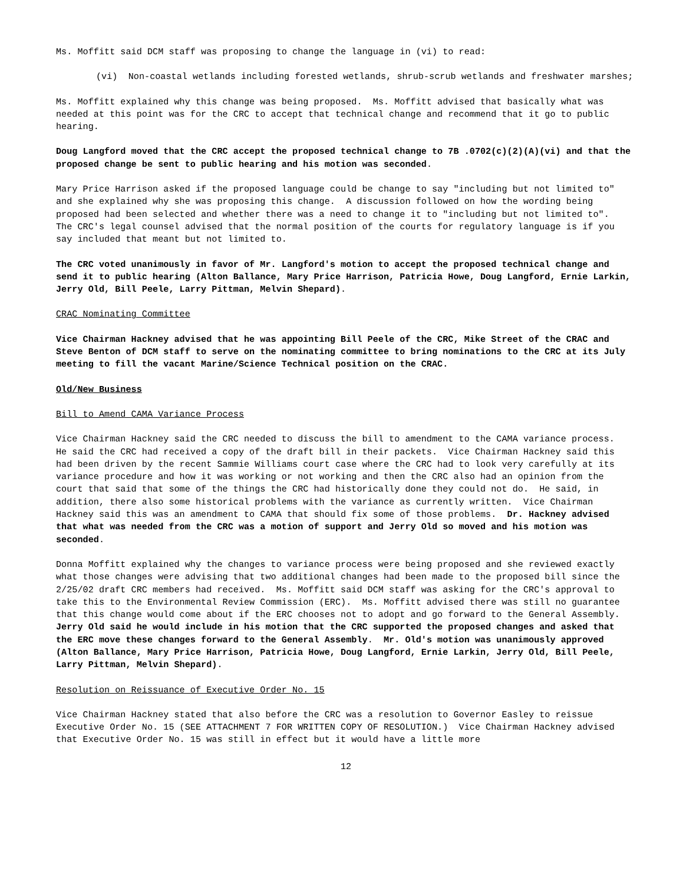Ms. Moffitt said DCM staff was proposing to change the language in (vi) to read:
(vi) Non-coastal wetlands including forested wetlands, shrub-scrub wetlands and freshwater marshes;
Ms. Moffitt explained why this change was being proposed. Ms. Moffitt advised that basically what was needed at this point was for the CRC to accept that technical change and recommend that it go to public hearing.
Doug Langford moved that the CRC accept the proposed technical change to 7B .0702(c)(2)(A)(vi) and that the proposed change be sent to public hearing and his motion was seconded.
Mary Price Harrison asked if the proposed language could be change to say "including but not limited to" and she explained why she was proposing this change. A discussion followed on how the wording being proposed had been selected and whether there was a need to change it to "including but not limited to". The CRC's legal counsel advised that the normal position of the courts for regulatory language is if you say included that meant but not limited to.
The CRC voted unanimously in favor of Mr. Langford's motion to accept the proposed technical change and send it to public hearing (Alton Ballance, Mary Price Harrison, Patricia Howe, Doug Langford, Ernie Larkin, Jerry Old, Bill Peele, Larry Pittman, Melvin Shepard).
CRAC Nominating Committee
Vice Chairman Hackney advised that he was appointing Bill Peele of the CRC, Mike Street of the CRAC and Steve Benton of DCM staff to serve on the nominating committee to bring nominations to the CRC at its July meeting to fill the vacant Marine/Science Technical position on the CRAC.
Old/New Business
Bill to Amend CAMA Variance Process
Vice Chairman Hackney said the CRC needed to discuss the bill to amendment to the CAMA variance process. He said the CRC had received a copy of the draft bill in their packets. Vice Chairman Hackney said this had been driven by the recent Sammie Williams court case where the CRC had to look very carefully at its variance procedure and how it was working or not working and then the CRC also had an opinion from the court that said that some of the things the CRC had historically done they could not do. He said, in addition, there also some historical problems with the variance as currently written. Vice Chairman Hackney said this was an amendment to CAMA that should fix some of those problems. Dr. Hackney advised that what was needed from the CRC was a motion of support and Jerry Old so moved and his motion was seconded.
Donna Moffitt explained why the changes to variance process were being proposed and she reviewed exactly what those changes were advising that two additional changes had been made to the proposed bill since the 2/25/02 draft CRC members had received. Ms. Moffitt said DCM staff was asking for the CRC's approval to take this to the Environmental Review Commission (ERC). Ms. Moffitt advised there was still no guarantee that this change would come about if the ERC chooses not to adopt and go forward to the General Assembly. Jerry Old said he would include in his motion that the CRC supported the proposed changes and asked that the ERC move these changes forward to the General Assembly. Mr. Old's motion was unanimously approved (Alton Ballance, Mary Price Harrison, Patricia Howe, Doug Langford, Ernie Larkin, Jerry Old, Bill Peele, Larry Pittman, Melvin Shepard).
Resolution on Reissuance of Executive Order No. 15
Vice Chairman Hackney stated that also before the CRC was a resolution to Governor Easley to reissue Executive Order No. 15 (SEE ATTACHMENT 7 FOR WRITTEN COPY OF RESOLUTION.) Vice Chairman Hackney advised that Executive Order No. 15 was still in effect but it would have a little more
12